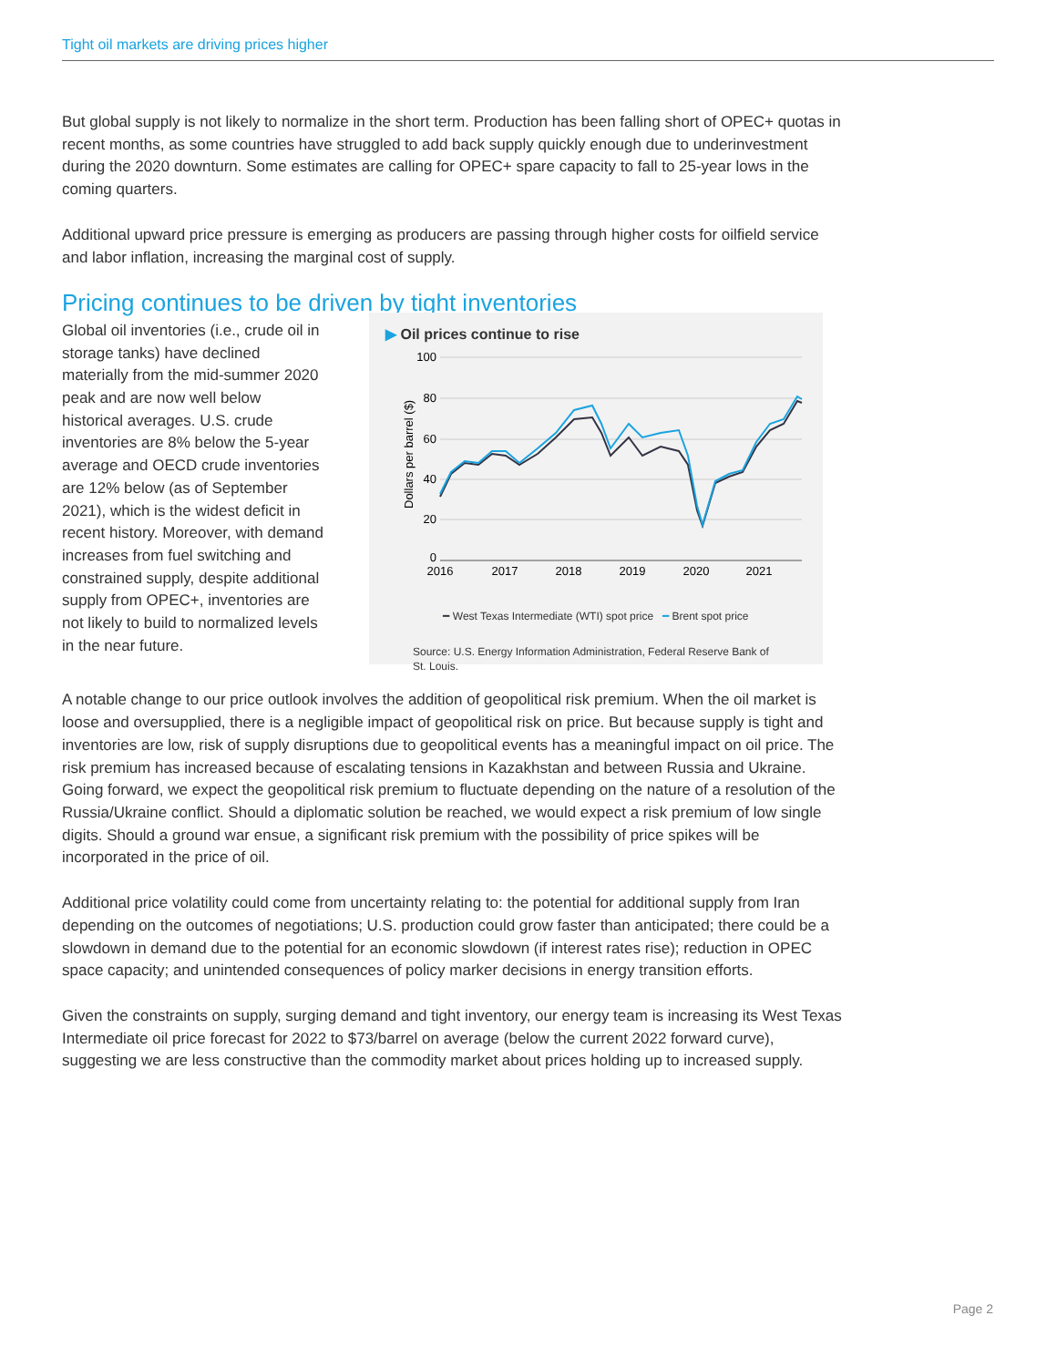Tight oil markets are driving prices higher
But global supply is not likely to normalize in the short term. Production has been falling short of OPEC+ quotas in recent months, as some countries have struggled to add back supply quickly enough due to underinvestment during the 2020 downturn. Some estimates are calling for OPEC+ spare capacity to fall to 25-year lows in the coming quarters.
Additional upward price pressure is emerging as producers are passing through higher costs for oilfield service and labor inflation, increasing the marginal cost of supply.
Pricing continues to be driven by tight inventories
Global oil inventories (i.e., crude oil in storage tanks) have declined materially from the mid-summer 2020 peak and are now well below historical averages. U.S. crude inventories are 8% below the 5-year average and OECD crude inventories are 12% below (as of September 2021), which is the widest deficit in recent history. Moreover, with demand increases from fuel switching and constrained supply, despite additional supply from OPEC+, inventories are not likely to build to normalized levels in the near future.
▶ Oil prices continue to rise
100
80
60
40
20
0
Dollars per barrel ($)
2016
2017
2018
2019
2020
2021
━ West Texas Intermediate (WTI) spot price ━ Brent spot price
Source: U.S. Energy Information Administration, Federal Reserve Bank of St. Louis.
A notable change to our price outlook involves the addition of geopolitical risk premium. When the oil market is loose and oversupplied, there is a negligible impact of geopolitical risk on price. But because supply is tight and inventories are low, risk of supply disruptions due to geopolitical events has a meaningful impact on oil price. The risk premium has increased because of escalating tensions in Kazakhstan and between Russia and Ukraine. Going forward, we expect the geopolitical risk premium to fluctuate depending on the nature of a resolution of the Russia/Ukraine conflict. Should a diplomatic solution be reached, we would expect a risk premium of low single digits. Should a ground war ensue, a significant risk premium with the possibility of price spikes will be incorporated in the price of oil.
Additional price volatility could come from uncertainty relating to: the potential for additional supply from Iran depending on the outcomes of negotiations; U.S. production could grow faster than anticipated; there could be a slowdown in demand due to the potential for an economic slowdown (if interest rates rise); reduction in OPEC space capacity; and unintended consequences of policy marker decisions in energy transition efforts.
Given the constraints on supply, surging demand and tight inventory, our energy team is increasing its West Texas Intermediate oil price forecast for 2022 to $73/barrel on average (below the current 2022 forward curve), suggesting we are less constructive than the commodity market about prices holding up to increased supply.
Page 2